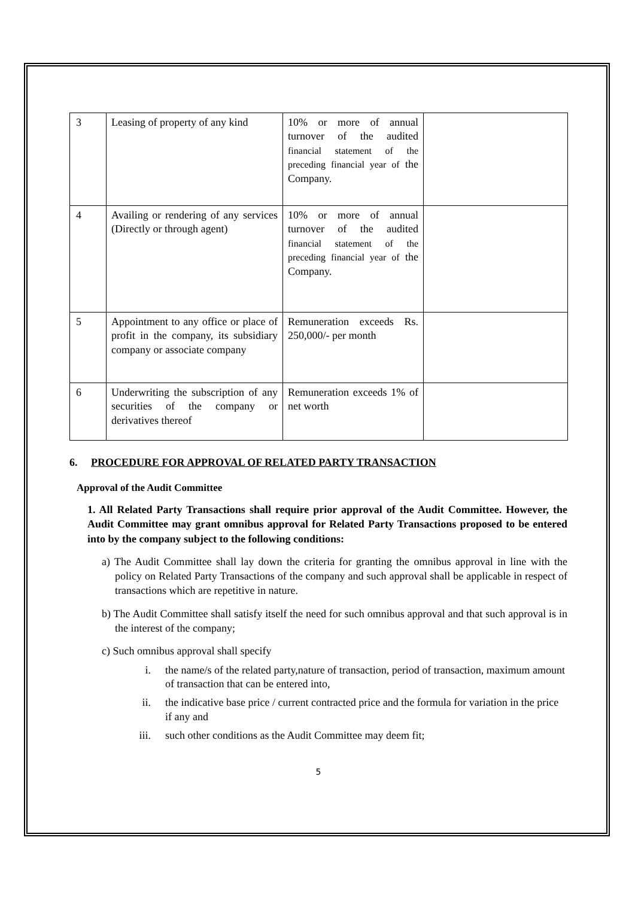| 3 | Leasing of property of any kind | 10% or more of annual turnover of the audited financial statement of the preceding financial year of the Company. | |
| 4 | Availing or rendering of any services (Directly or through agent) | 10% or more of annual turnover of the audited financial statement of the preceding financial year of the Company. | |
| 5 | Appointment to any office or place of profit in the company, its subsidiary company or associate company | Remuneration exceeds Rs. 250,000/- per month | |
| 6 | Underwriting the subscription of any securities of the company or derivatives thereof | Remuneration exceeds 1% of net worth | |
6. PROCEDURE FOR APPROVAL OF RELATED PARTY TRANSACTION
Approval of the Audit Committee
1. All Related Party Transactions shall require prior approval of the Audit Committee. However, the Audit Committee may grant omnibus approval for Related Party Transactions proposed to be entered into by the company subject to the following conditions:
a) The Audit Committee shall lay down the criteria for granting the omnibus approval in line with the policy on Related Party Transactions of the company and such approval shall be applicable in respect of transactions which are repetitive in nature.
b) The Audit Committee shall satisfy itself the need for such omnibus approval and that such approval is in the interest of the company;
c) Such omnibus approval shall specify
i. the name/s of the related party,nature of transaction, period of transaction, maximum amount of transaction that can be entered into,
ii. the indicative base price / current contracted price and the formula for variation in the price if any and
iii. such other conditions as the Audit Committee may deem fit;
5